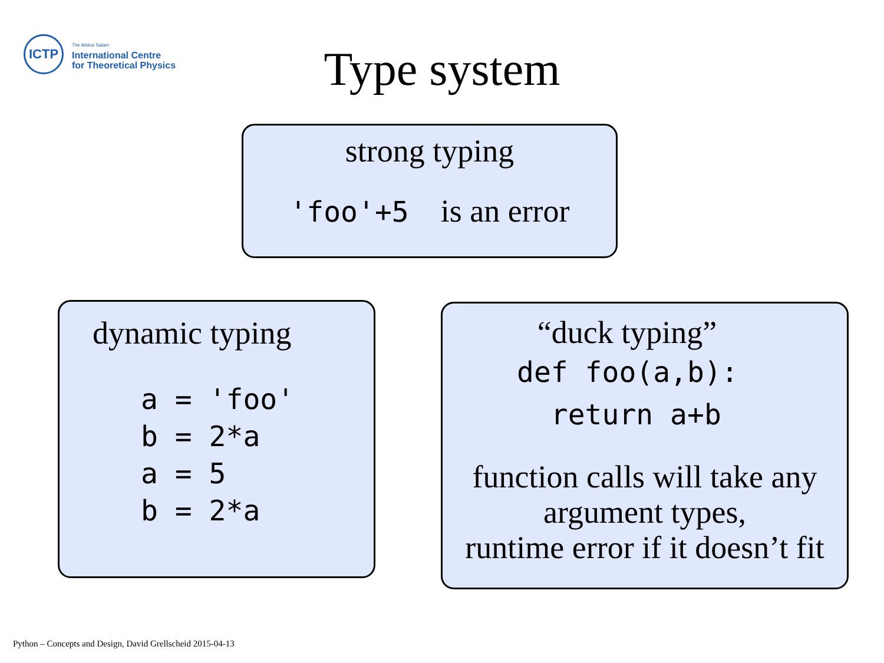ICTP
The Abdus Salam
International Centre
for Theoretical Physics
Type system
strong typing
'foo'+5 is an error
dynamic typing
a = 'foo'
b = 2*a
a = 5
b = 2*a
“duck typing”
def foo(a,b):
  return a+b
function calls will take any
argument types,
runtime error if it doesn’t fit
Python – Concepts and Design, David Grellscheid 2015-04-13